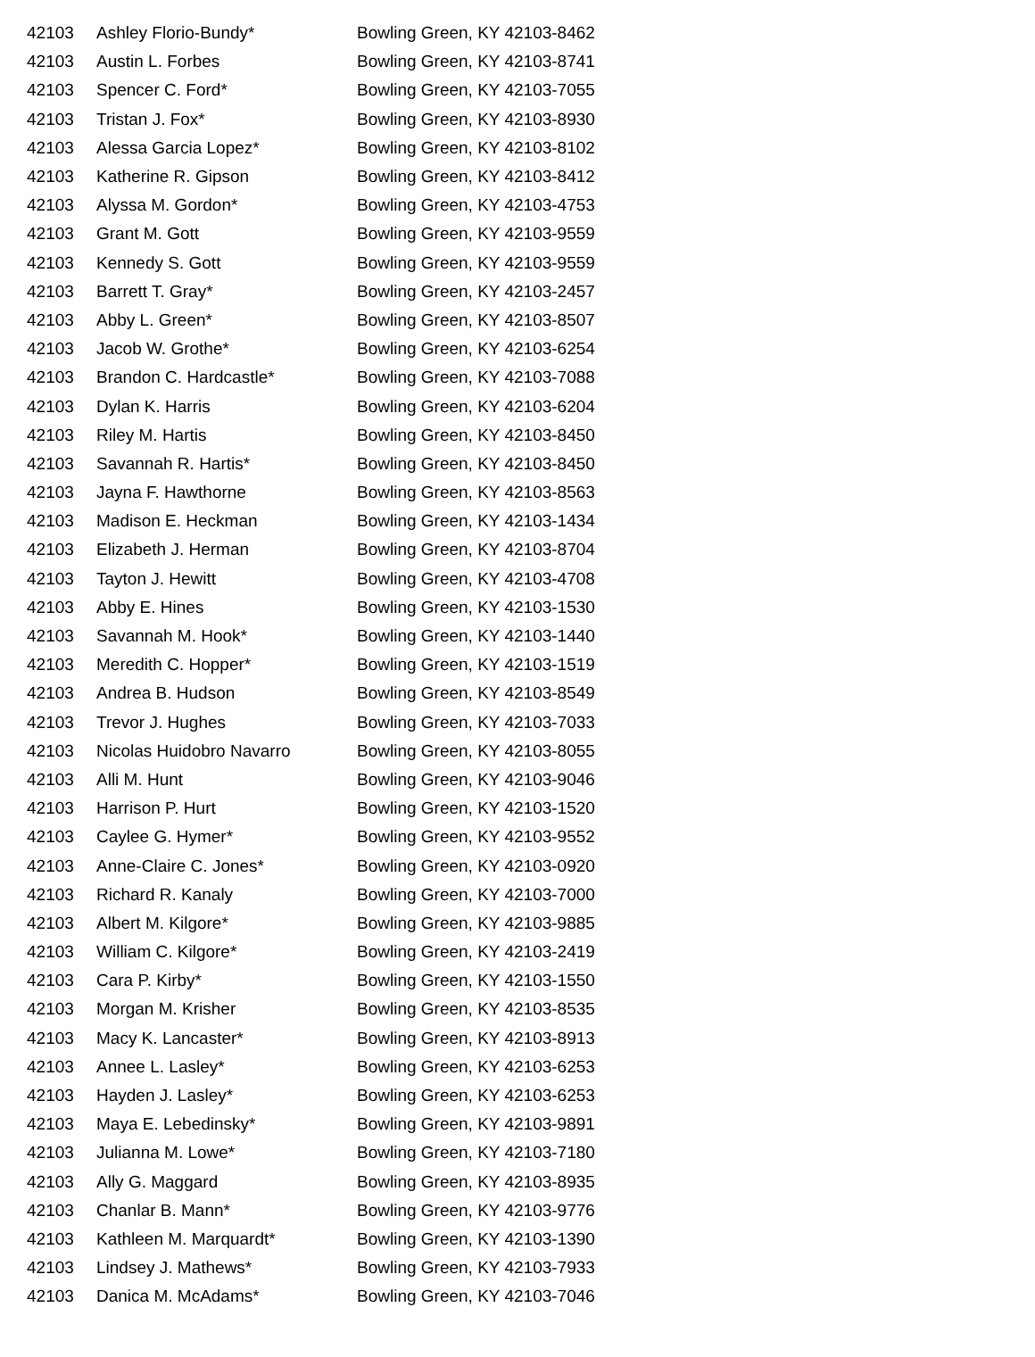| 42103 | Ashley Florio-Bundy* | Bowling Green, KY 42103-8462 |
| 42103 | Austin L. Forbes | Bowling Green, KY 42103-8741 |
| 42103 | Spencer C. Ford* | Bowling Green, KY 42103-7055 |
| 42103 | Tristan J. Fox* | Bowling Green, KY 42103-8930 |
| 42103 | Alessa Garcia Lopez* | Bowling Green, KY 42103-8102 |
| 42103 | Katherine R. Gipson | Bowling Green, KY 42103-8412 |
| 42103 | Alyssa M. Gordon* | Bowling Green, KY 42103-4753 |
| 42103 | Grant M. Gott | Bowling Green, KY 42103-9559 |
| 42103 | Kennedy S. Gott | Bowling Green, KY 42103-9559 |
| 42103 | Barrett T. Gray* | Bowling Green, KY 42103-2457 |
| 42103 | Abby L. Green* | Bowling Green, KY 42103-8507 |
| 42103 | Jacob W. Grothe* | Bowling Green, KY 42103-6254 |
| 42103 | Brandon C. Hardcastle* | Bowling Green, KY 42103-7088 |
| 42103 | Dylan K. Harris | Bowling Green, KY 42103-6204 |
| 42103 | Riley M. Hartis | Bowling Green, KY 42103-8450 |
| 42103 | Savannah R. Hartis* | Bowling Green, KY 42103-8450 |
| 42103 | Jayna F. Hawthorne | Bowling Green, KY 42103-8563 |
| 42103 | Madison E. Heckman | Bowling Green, KY 42103-1434 |
| 42103 | Elizabeth J. Herman | Bowling Green, KY 42103-8704 |
| 42103 | Tayton J. Hewitt | Bowling Green, KY 42103-4708 |
| 42103 | Abby E. Hines | Bowling Green, KY 42103-1530 |
| 42103 | Savannah M. Hook* | Bowling Green, KY 42103-1440 |
| 42103 | Meredith C. Hopper* | Bowling Green, KY 42103-1519 |
| 42103 | Andrea B. Hudson | Bowling Green, KY 42103-8549 |
| 42103 | Trevor J. Hughes | Bowling Green, KY 42103-7033 |
| 42103 | Nicolas Huidobro Navarro | Bowling Green, KY 42103-8055 |
| 42103 | Alli M. Hunt | Bowling Green, KY 42103-9046 |
| 42103 | Harrison P. Hurt | Bowling Green, KY 42103-1520 |
| 42103 | Caylee G. Hymer* | Bowling Green, KY 42103-9552 |
| 42103 | Anne-Claire C. Jones* | Bowling Green, KY 42103-0920 |
| 42103 | Richard R. Kanaly | Bowling Green, KY 42103-7000 |
| 42103 | Albert M. Kilgore* | Bowling Green, KY 42103-9885 |
| 42103 | William C. Kilgore* | Bowling Green, KY 42103-2419 |
| 42103 | Cara P. Kirby* | Bowling Green, KY 42103-1550 |
| 42103 | Morgan M. Krisher | Bowling Green, KY 42103-8535 |
| 42103 | Macy K. Lancaster* | Bowling Green, KY 42103-8913 |
| 42103 | Annee L. Lasley* | Bowling Green, KY 42103-6253 |
| 42103 | Hayden J. Lasley* | Bowling Green, KY 42103-6253 |
| 42103 | Maya E. Lebedinsky* | Bowling Green, KY 42103-9891 |
| 42103 | Julianna M. Lowe* | Bowling Green, KY 42103-7180 |
| 42103 | Ally G. Maggard | Bowling Green, KY 42103-8935 |
| 42103 | Chanlar B. Mann* | Bowling Green, KY 42103-9776 |
| 42103 | Kathleen M. Marquardt* | Bowling Green, KY 42103-1390 |
| 42103 | Lindsey J. Mathews* | Bowling Green, KY 42103-7933 |
| 42103 | Danica M. McAdams* | Bowling Green, KY 42103-7046 |